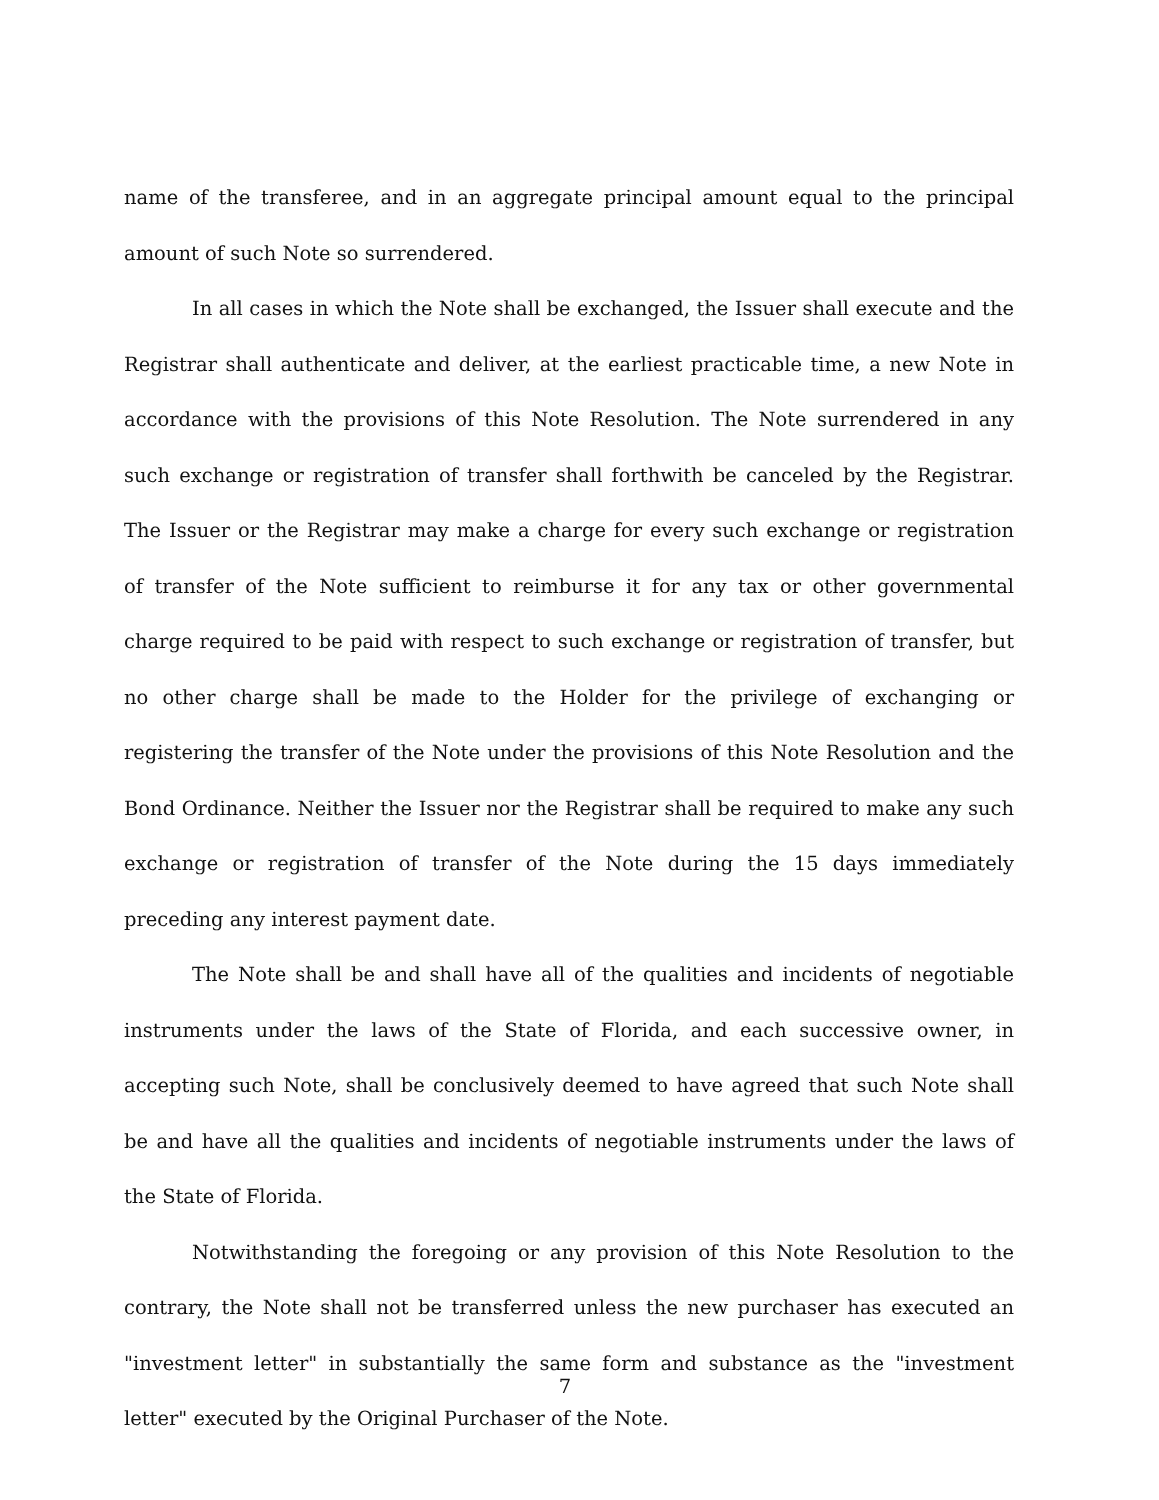name of the transferee, and in an aggregate principal amount equal to the principal amount of such Note so surrendered.
In all cases in which the Note shall be exchanged, the Issuer shall execute and the Registrar shall authenticate and deliver, at the earliest practicable time, a new Note in accordance with the provisions of this Note Resolution. The Note surrendered in any such exchange or registration of transfer shall forthwith be canceled by the Registrar. The Issuer or the Registrar may make a charge for every such exchange or registration of transfer of the Note sufficient to reimburse it for any tax or other governmental charge required to be paid with respect to such exchange or registration of transfer, but no other charge shall be made to the Holder for the privilege of exchanging or registering the transfer of the Note under the provisions of this Note Resolution and the Bond Ordinance. Neither the Issuer nor the Registrar shall be required to make any such exchange or registration of transfer of the Note during the 15 days immediately preceding any interest payment date.
The Note shall be and shall have all of the qualities and incidents of negotiable instruments under the laws of the State of Florida, and each successive owner, in accepting such Note, shall be conclusively deemed to have agreed that such Note shall be and have all the qualities and incidents of negotiable instruments under the laws of the State of Florida.
Notwithstanding the foregoing or any provision of this Note Resolution to the contrary, the Note shall not be transferred unless the new purchaser has executed an "investment letter" in substantially the same form and substance as the "investment letter" executed by the Original Purchaser of the Note.
7